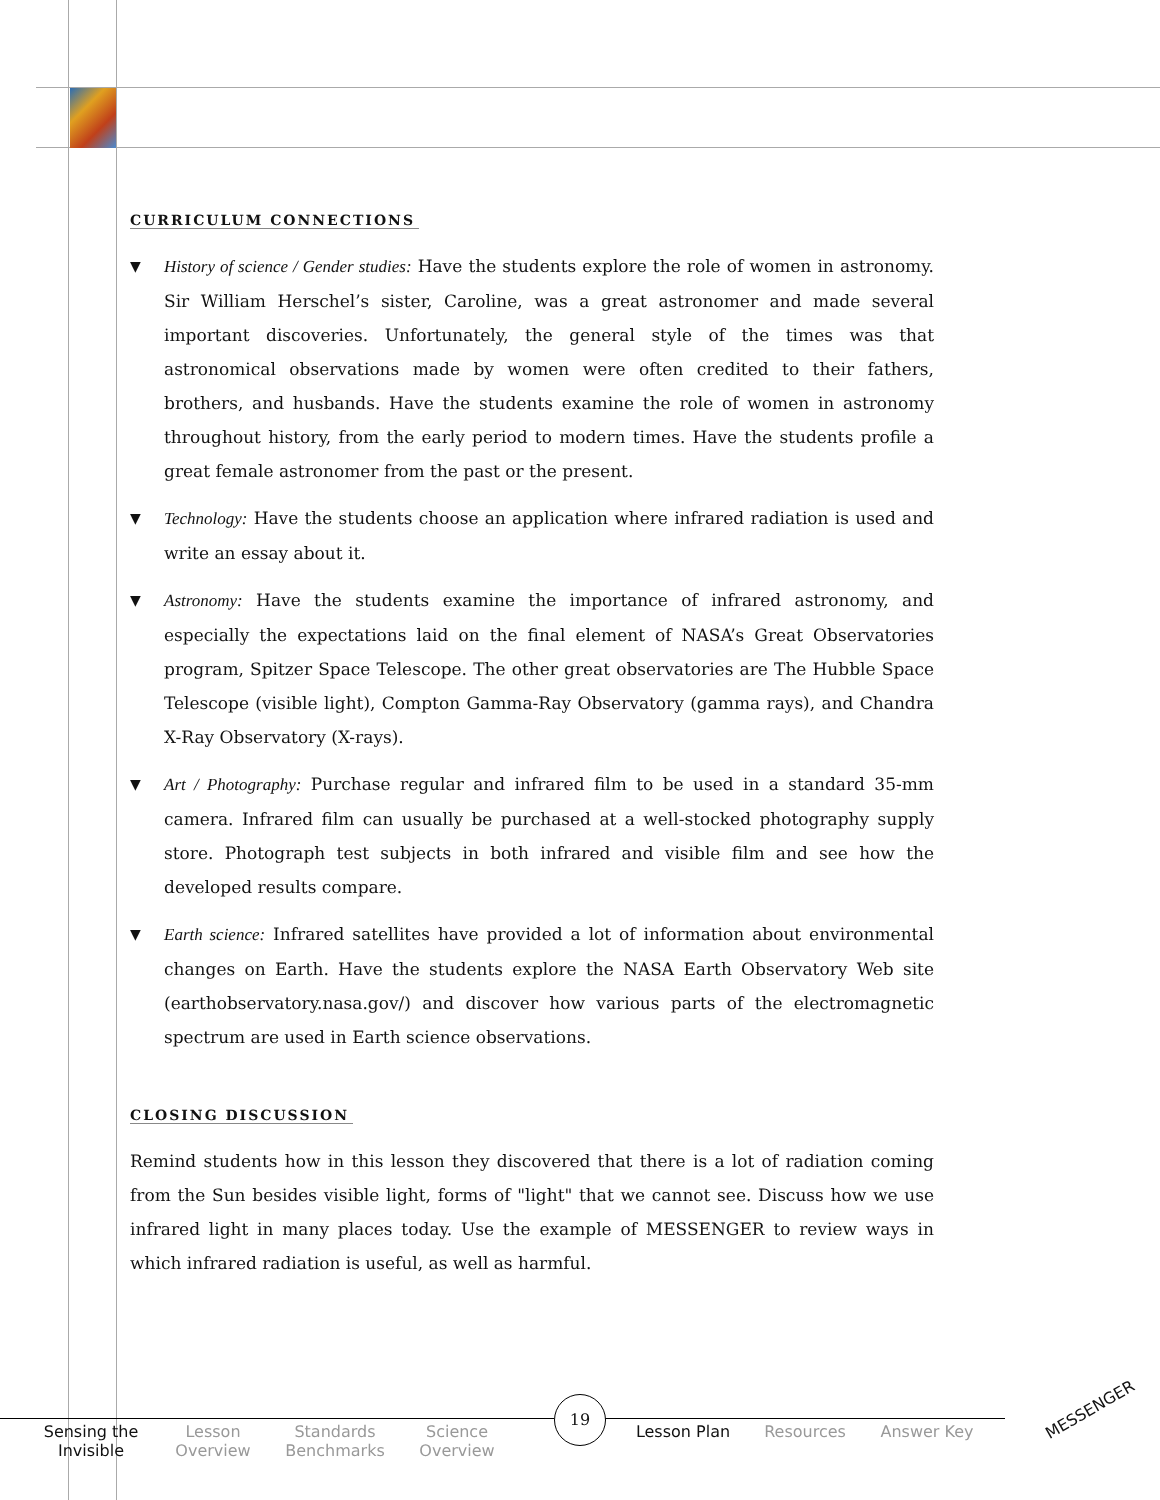CURRICULUM CONNECTIONS
▼ History of science / Gender studies: Have the students explore the role of women in astronomy. Sir William Herschel’s sister, Caroline, was a great astronomer and made several important discoveries. Unfortunately, the general style of the times was that astronomical observations made by women were often credited to their fathers, brothers, and husbands. Have the students examine the role of women in astronomy throughout history, from the early period to modern times. Have the students profile a great female astronomer from the past or the present.
▼ Technology: Have the students choose an application where infrared radiation is used and write an essay about it.
▼ Astronomy: Have the students examine the importance of infrared astronomy, and especially the expectations laid on the final element of NASA’s Great Observatories program, Spitzer Space Telescope. The other great observatories are The Hubble Space Telescope (visible light), Compton Gamma-Ray Observatory (gamma rays), and Chandra X-Ray Observatory (X-rays).
▼ Art / Photography: Purchase regular and infrared film to be used in a standard 35-mm camera. Infrared film can usually be purchased at a well-stocked photography supply store. Photograph test subjects in both infrared and visible film and see how the developed results compare.
▼ Earth science: Infrared satellites have provided a lot of information about environmental changes on Earth. Have the students explore the NASA Earth Observatory Web site (earthobservatory.nasa.gov/) and discover how various parts of the electromagnetic spectrum are used in Earth science observations.
CLOSING DISCUSSION
Remind students how in this lesson they discovered that there is a lot of radiation coming from the Sun besides visible light, forms of "light" that we cannot see. Discuss how we use infrared light in many places today. Use the example of MESSENGER to review ways in which infrared radiation is useful, as well as harmful.
Sensing the Invisible
Lesson Overview
Standards Benchmarks
Science Overview
Lesson Plan Resources Answer Key
19 MESSENGER